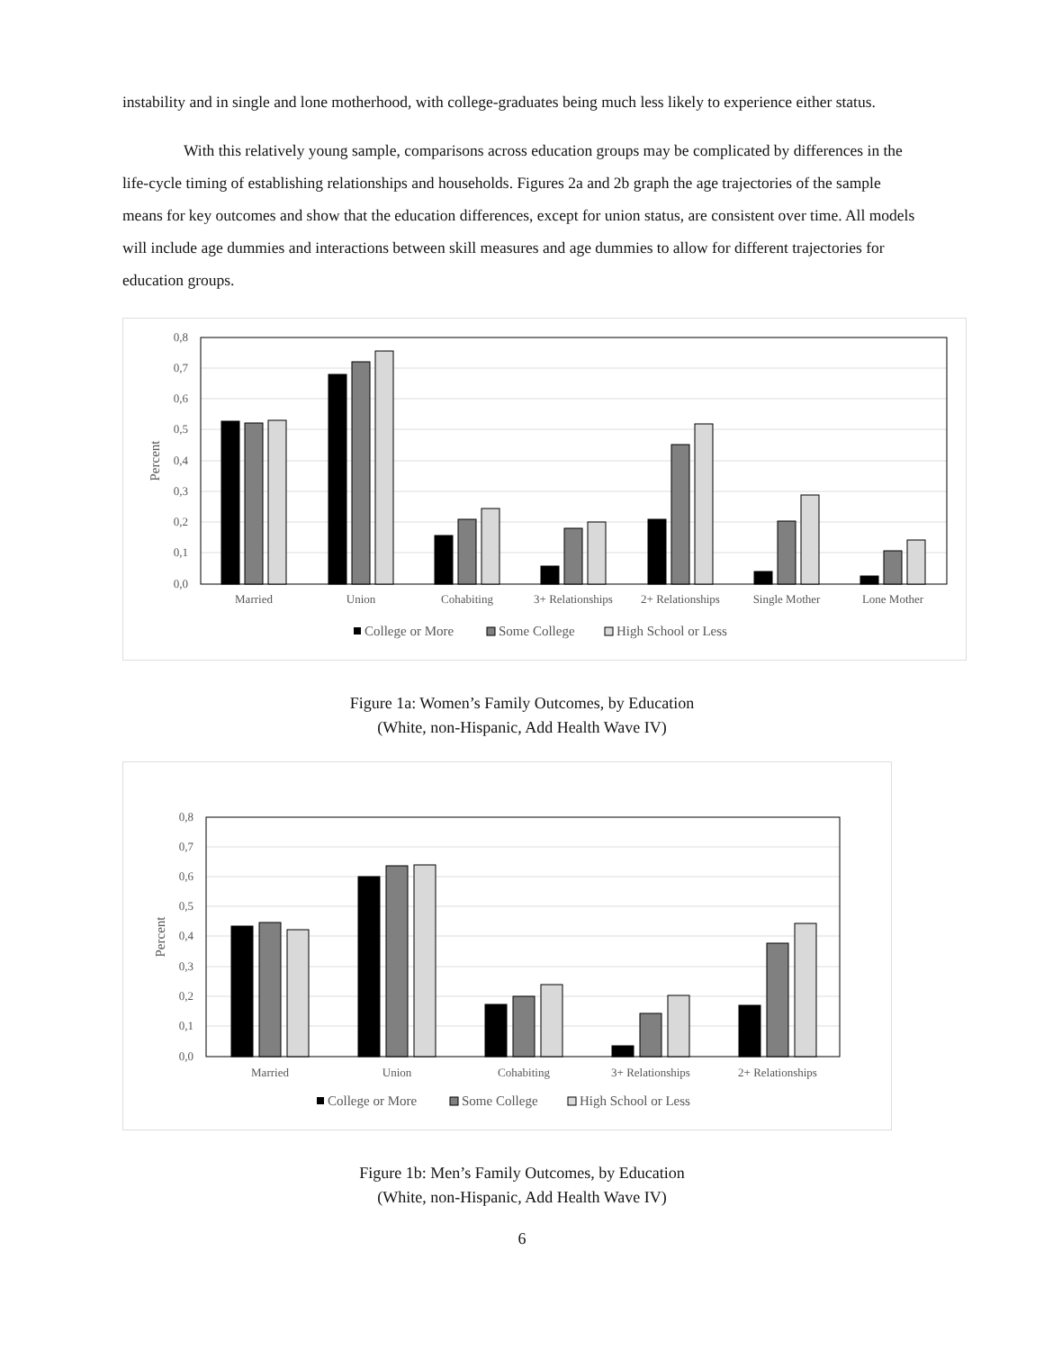instability and in single and lone motherhood, with college-graduates being much less likely to experience either status.
With this relatively young sample, comparisons across education groups may be complicated by differences in the life-cycle timing of establishing relationships and households. Figures 2a and 2b graph the age trajectories of the sample means for key outcomes and show that the education differences, except for union status, are consistent over time. All models will include age dummies and interactions between skill measures and age dummies to allow for different trajectories for education groups.
0,8
0,7
0,6
0,5
0,4
0,3
0,2
0,1
0,0
Percent
Married
Union
Cohabiting
3+ Relationships
2+ Relationships
Single Mother
Lone Mother
College or More
Some College
High School or Less
Figure 1a: Women’s Family Outcomes, by Education
(White, non-Hispanic, Add Health Wave IV)
0,8
0,7
0,6
0,5
0,4
0,3
0,2
0,1
0,0
Percent
Married
Union
Cohabiting
3+ Relationships
2+ Relationships
College or More
Some College
High School or Less
Figure 1b: Men’s Family Outcomes, by Education
(White, non-Hispanic, Add Health Wave IV)
6